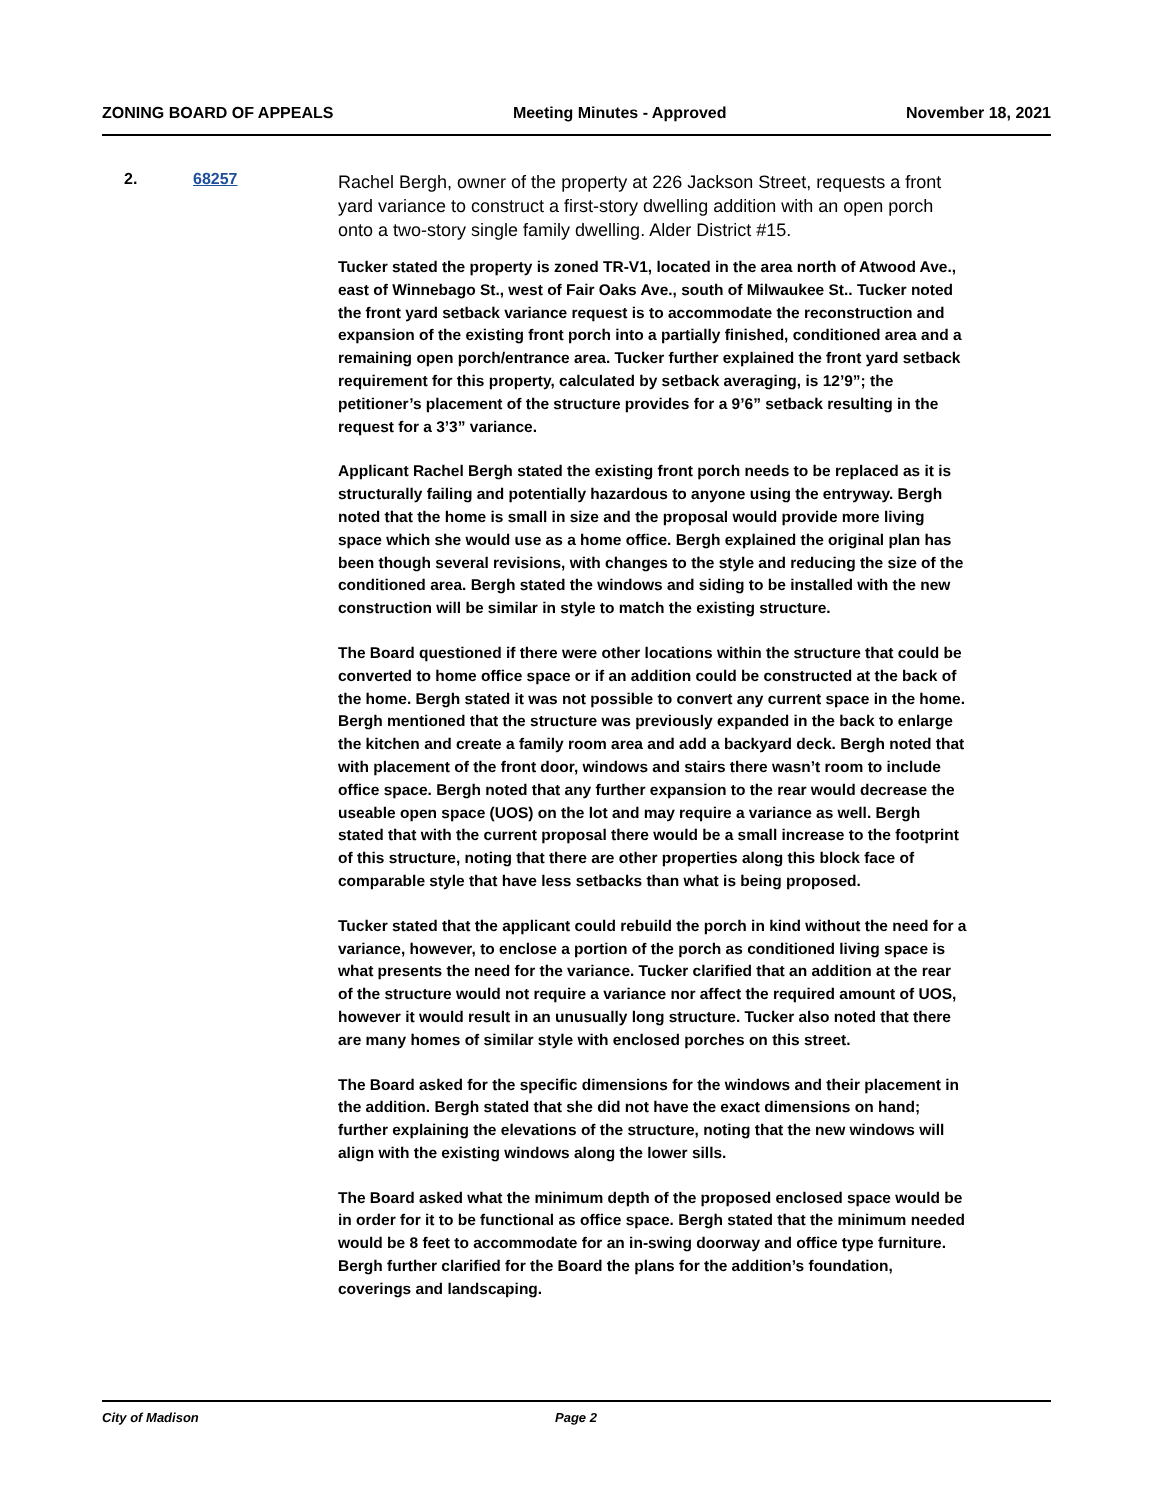ZONING BOARD OF APPEALS Meeting Minutes - Approved November 18, 2021
2. 68257
Rachel Bergh, owner of the property at 226 Jackson Street, requests a front yard variance to construct a first-story dwelling addition with an open porch onto a two-story single family dwelling. Alder District #15.
Tucker stated the property is zoned TR-V1, located in the area north of Atwood Ave., east of Winnebago St., west of Fair Oaks Ave., south of Milwaukee St.. Tucker noted the front yard setback variance request is to accommodate the reconstruction and expansion of the existing front porch into a partially finished, conditioned area and a remaining open porch/entrance area. Tucker further explained the front yard setback requirement for this property, calculated by setback averaging, is 12’9”; the petitioner’s placement of the structure provides for a 9’6” setback resulting in the request for a 3’3” variance.
Applicant Rachel Bergh stated the existing front porch needs to be replaced as it is structurally failing and potentially hazardous to anyone using the entryway. Bergh noted that the home is small in size and the proposal would provide more living space which she would use as a home office. Bergh explained the original plan has been though several revisions, with changes to the style and reducing the size of the conditioned area. Bergh stated the windows and siding to be installed with the new construction will be similar in style to match the existing structure.
The Board questioned if there were other locations within the structure that could be converted to home office space or if an addition could be constructed at the back of the home. Bergh stated it was not possible to convert any current space in the home. Bergh mentioned that the structure was previously expanded in the back to enlarge the kitchen and create a family room area and add a backyard deck. Bergh noted that with placement of the front door, windows and stairs there wasn’t room to include office space. Bergh noted that any further expansion to the rear would decrease the useable open space (UOS) on the lot and may require a variance as well. Bergh stated that with the current proposal there would be a small increase to the footprint of this structure, noting that there are other properties along this block face of comparable style that have less setbacks than what is being proposed.
Tucker stated that the applicant could rebuild the porch in kind without the need for a variance, however, to enclose a portion of the porch as conditioned living space is what presents the need for the variance. Tucker clarified that an addition at the rear of the structure would not require a variance nor affect the required amount of UOS, however it would result in an unusually long structure. Tucker also noted that there are many homes of similar style with enclosed porches on this street.
The Board asked for the specific dimensions for the windows and their placement in the addition. Bergh stated that she did not have the exact dimensions on hand; further explaining the elevations of the structure, noting that the new windows will align with the existing windows along the lower sills.
The Board asked what the minimum depth of the proposed enclosed space would be in order for it to be functional as office space. Bergh stated that the minimum needed would be 8 feet to accommodate for an in-swing doorway and office type furniture. Bergh further clarified for the Board the plans for the addition’s foundation, coverings and landscaping.
City of Madison Page 2